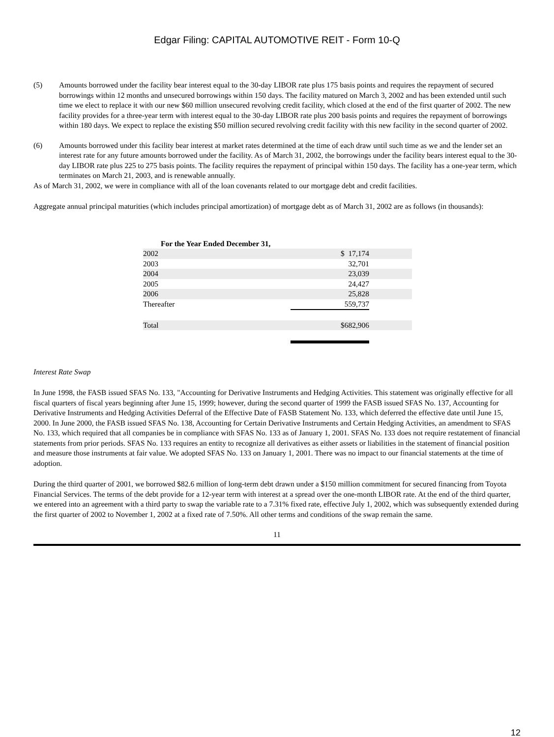Edgar Filing: CAPITAL AUTOMOTIVE REIT - Form 10-Q
(5) Amounts borrowed under the facility bear interest equal to the 30-day LIBOR rate plus 175 basis points and requires the repayment of secured borrowings within 12 months and unsecured borrowings within 150 days. The facility matured on March 3, 2002 and has been extended until such time we elect to replace it with our new $60 million unsecured revolving credit facility, which closed at the end of the first quarter of 2002. The new facility provides for a three-year term with interest equal to the 30-day LIBOR rate plus 200 basis points and requires the repayment of borrowings within 180 days. We expect to replace the existing $50 million secured revolving credit facility with this new facility in the second quarter of 2002.
(6) Amounts borrowed under this facility bear interest at market rates determined at the time of each draw until such time as we and the lender set an interest rate for any future amounts borrowed under the facility. As of March 31, 2002, the borrowings under the facility bears interest equal to the 30-day LIBOR rate plus 225 to 275 basis points. The facility requires the repayment of principal within 150 days. The facility has a one-year term, which terminates on March 21, 2003, and is renewable annually.
As of March 31, 2002, we were in compliance with all of the loan covenants related to our mortgage debt and credit facilities.
Aggregate annual principal maturities (which includes principal amortization) of mortgage debt as of March 31, 2002 are as follows (in thousands):
| For the Year Ended December 31, | | |
| --- | --- | --- |
| 2002 | $ 17,174 | |
| 2003 | 32,701 | |
| 2004 | 23,039 | |
| 2005 | 24,427 | |
| 2006 | 25,828 | |
| Thereafter | 559,737 | |
| Total | $682,906 | |
Interest Rate Swap
In June 1998, the FASB issued SFAS No. 133, "Accounting for Derivative Instruments and Hedging Activities. This statement was originally effective for all fiscal quarters of fiscal years beginning after June 15, 1999; however, during the second quarter of 1999 the FASB issued SFAS No. 137, Accounting for Derivative Instruments and Hedging Activities Deferral of the Effective Date of FASB Statement No. 133, which deferred the effective date until June 15, 2000. In June 2000, the FASB issued SFAS No. 138, Accounting for Certain Derivative Instruments and Certain Hedging Activities, an amendment to SFAS No. 133, which required that all companies be in compliance with SFAS No. 133 as of January 1, 2001. SFAS No. 133 does not require restatement of financial statements from prior periods. SFAS No. 133 requires an entity to recognize all derivatives as either assets or liabilities in the statement of financial position and measure those instruments at fair value. We adopted SFAS No. 133 on January 1, 2001. There was no impact to our financial statements at the time of adoption.
During the third quarter of 2001, we borrowed $82.6 million of long-term debt drawn under a $150 million commitment for secured financing from Toyota Financial Services. The terms of the debt provide for a 12-year term with interest at a spread over the one-month LIBOR rate. At the end of the third quarter, we entered into an agreement with a third party to swap the variable rate to a 7.31% fixed rate, effective July 1, 2002, which was subsequently extended during the first quarter of 2002 to November 1, 2002 at a fixed rate of 7.50%. All other terms and conditions of the swap remain the same.
11
12